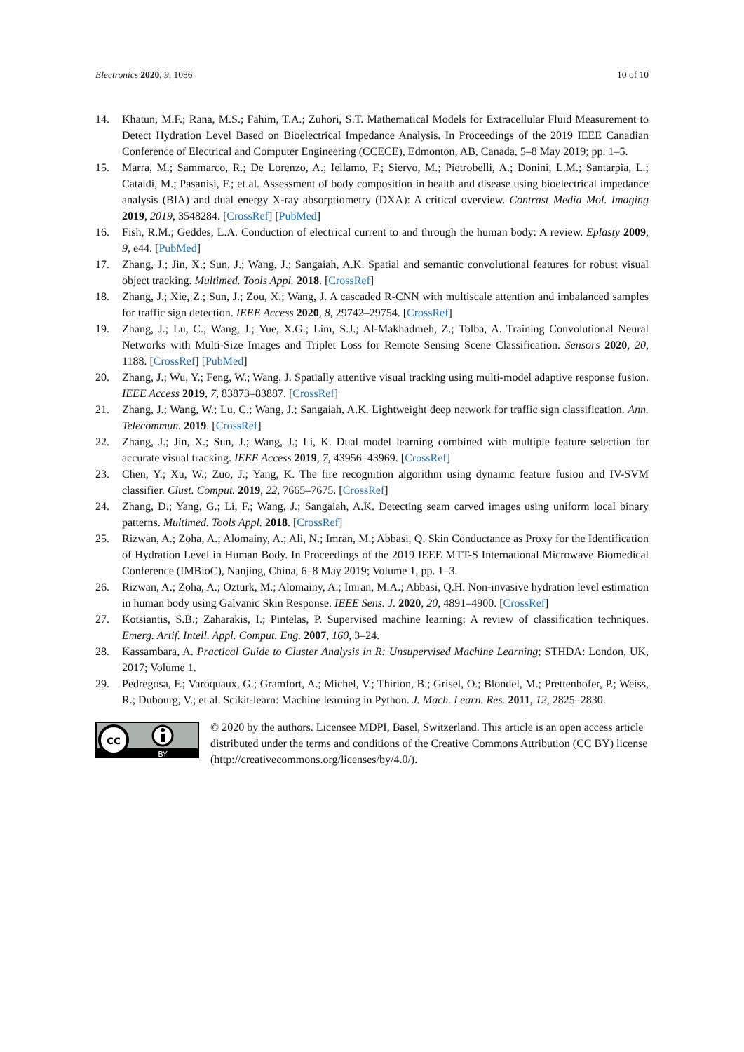Electronics 2020, 9, 1086 10 of 10
14. Khatun, M.F.; Rana, M.S.; Fahim, T.A.; Zuhori, S.T. Mathematical Models for Extracellular Fluid Measurement to Detect Hydration Level Based on Bioelectrical Impedance Analysis. In Proceedings of the 2019 IEEE Canadian Conference of Electrical and Computer Engineering (CCECE), Edmonton, AB, Canada, 5–8 May 2019; pp. 1–5.
15. Marra, M.; Sammarco, R.; De Lorenzo, A.; Iellamo, F.; Siervo, M.; Pietrobelli, A.; Donini, L.M.; Santarpia, L.; Cataldi, M.; Pasanisi, F.; et al. Assessment of body composition in health and disease using bioelectrical impedance analysis (BIA) and dual energy X-ray absorptiometry (DXA): A critical overview. Contrast Media Mol. Imaging 2019, 2019, 3548284. [CrossRef] [PubMed]
16. Fish, R.M.; Geddes, L.A. Conduction of electrical current to and through the human body: A review. Eplasty 2009, 9, e44. [PubMed]
17. Zhang, J.; Jin, X.; Sun, J.; Wang, J.; Sangaiah, A.K. Spatial and semantic convolutional features for robust visual object tracking. Multimed. Tools Appl. 2018. [CrossRef]
18. Zhang, J.; Xie, Z.; Sun, J.; Zou, X.; Wang, J. A cascaded R-CNN with multiscale attention and imbalanced samples for traffic sign detection. IEEE Access 2020, 8, 29742–29754. [CrossRef]
19. Zhang, J.; Lu, C.; Wang, J.; Yue, X.G.; Lim, S.J.; Al-Makhadmeh, Z.; Tolba, A. Training Convolutional Neural Networks with Multi-Size Images and Triplet Loss for Remote Sensing Scene Classification. Sensors 2020, 20, 1188. [CrossRef] [PubMed]
20. Zhang, J.; Wu, Y.; Feng, W.; Wang, J. Spatially attentive visual tracking using multi-model adaptive response fusion. IEEE Access 2019, 7, 83873–83887. [CrossRef]
21. Zhang, J.; Wang, W.; Lu, C.; Wang, J.; Sangaiah, A.K. Lightweight deep network for traffic sign classification. Ann. Telecommun. 2019. [CrossRef]
22. Zhang, J.; Jin, X.; Sun, J.; Wang, J.; Li, K. Dual model learning combined with multiple feature selection for accurate visual tracking. IEEE Access 2019, 7, 43956–43969. [CrossRef]
23. Chen, Y.; Xu, W.; Zuo, J.; Yang, K. The fire recognition algorithm using dynamic feature fusion and IV-SVM classifier. Clust. Comput. 2019, 22, 7665–7675. [CrossRef]
24. Zhang, D.; Yang, G.; Li, F.; Wang, J.; Sangaiah, A.K. Detecting seam carved images using uniform local binary patterns. Multimed. Tools Appl. 2018. [CrossRef]
25. Rizwan, A.; Zoha, A.; Alomainy, A.; Ali, N.; Imran, M.; Abbasi, Q. Skin Conductance as Proxy for the Identification of Hydration Level in Human Body. In Proceedings of the 2019 IEEE MTT-S International Microwave Biomedical Conference (IMBioC), Nanjing, China, 6–8 May 2019; Volume 1, pp. 1–3.
26. Rizwan, A.; Zoha, A.; Ozturk, M.; Alomainy, A.; Imran, M.A.; Abbasi, Q.H. Non-invasive hydration level estimation in human body using Galvanic Skin Response. IEEE Sens. J. 2020, 20, 4891–4900. [CrossRef]
27. Kotsiantis, S.B.; Zaharakis, I.; Pintelas, P. Supervised machine learning: A review of classification techniques. Emerg. Artif. Intell. Appl. Comput. Eng. 2007, 160, 3–24.
28. Kassambara, A. Practical Guide to Cluster Analysis in R: Unsupervised Machine Learning; STHDA: London, UK, 2017; Volume 1.
29. Pedregosa, F.; Varoquaux, G.; Gramfort, A.; Michel, V.; Thirion, B.; Grisel, O.; Blondel, M.; Prettenhofer, P.; Weiss, R.; Dubourg, V.; et al. Scikit-learn: Machine learning in Python. J. Mach. Learn. Res. 2011, 12, 2825–2830.
cc
BY
© 2020 by the authors. Licensee MDPI, Basel, Switzerland. This article is an open access article distributed under the terms and conditions of the Creative Commons Attribution (CC BY) license (http://creativecommons.org/licenses/by/4.0/).